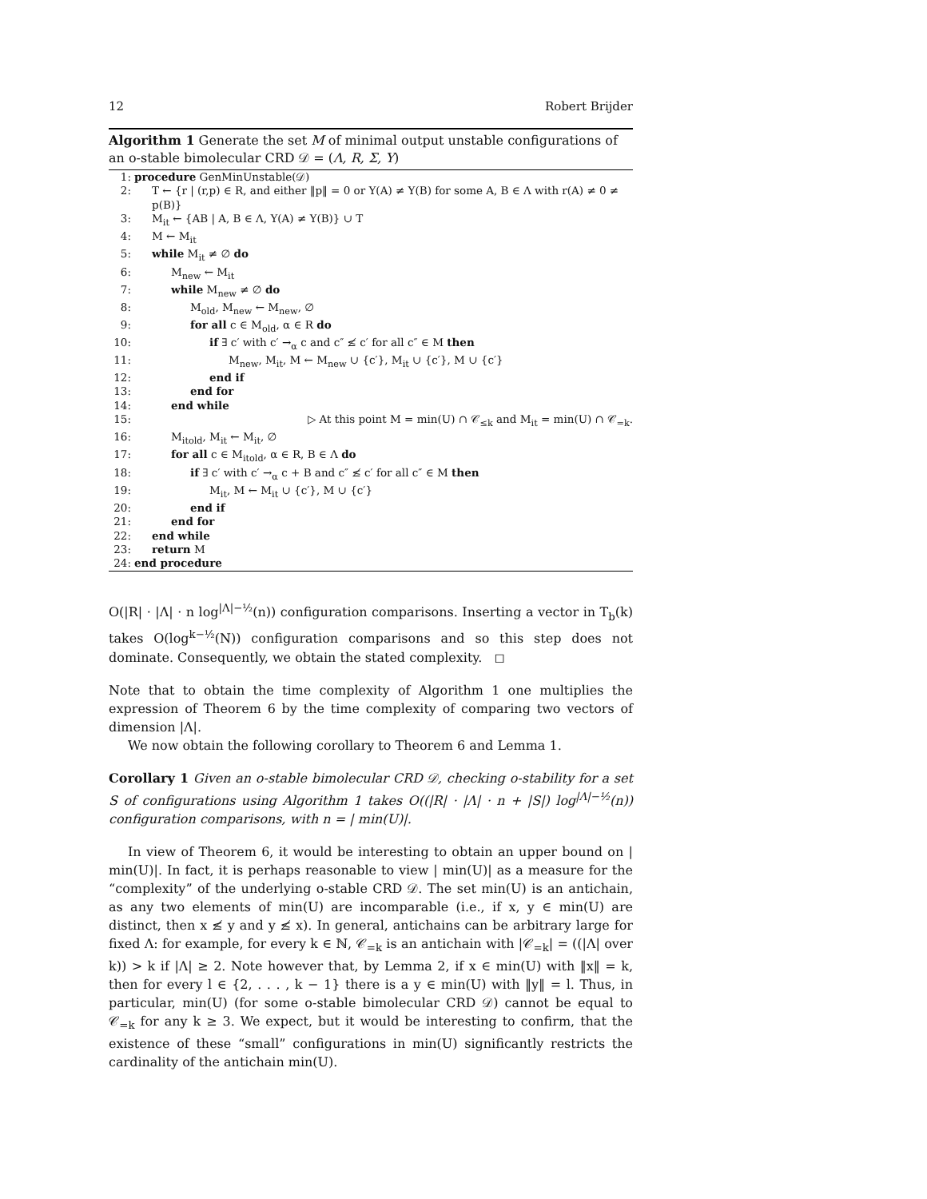12 Robert Brijder
Algorithm 1 Generate the set M of minimal output unstable configurations of an o-stable bimolecular CRD 𝒟 = (Λ, R, Σ, Υ)
1: procedure GenMinUnstable(𝒟)
2: T ← {r | (r,p) ∈ R, and either ‖p‖ = 0 or Υ(A) ≠ Υ(B) for some A, B ∈ Λ with r(A) ≠ 0 ≠ p(B)}
3: M<sub>it</sub> ← {AB | A, B ∈ Λ, Υ(A) ≠ Υ(B)} ∪ T
4: M ← M<sub>it</sub>
5: while M<sub>it</sub> ≠ ∅ do
6: M<sub>new</sub> ← M<sub>it</sub>
7: while M<sub>new</sub> ≠ ∅ do
8: M<sub>old</sub>, M<sub>new</sub> ← M<sub>new</sub>, ∅
9: for all c ∈ M<sub>old</sub>, α ∈ R do
10: if ∃ c′ with c′ →<sub>α</sub> c and c″ ≰ c′ for all c″ ∈ M then
11: M<sub>new</sub>, M<sub>it</sub>, M ← M<sub>new</sub> ∪ {c′}, M<sub>it</sub> ∪ {c′}, M ∪ {c′}
12: end if
13: end for
14: end while
15: ▷ At this point M = min(U) ∩ 𝒞<sub>≤k</sub> and M<sub>it</sub> = min(U) ∩ 𝒞<sub>=k</sub>.
16: M<sub>itold</sub>, M<sub>it</sub> ← M<sub>it</sub>, ∅
17: for all c ∈ M<sub>itold</sub>, α ∈ R, B ∈ Λ do
18: if ∃ c′ with c′ →<sub>α</sub> c + B and c″ ≰ c′ for all c″ ∈ M then
19: M<sub>it</sub>, M ← M<sub>it</sub> ∪ {c′}, M ∪ {c′}
20: end if
21: end for
22: end while
23: return M
24: end procedure
O(|R| · |Λ| · n log<sup>|Λ|−½</sup>(n)) configuration comparisons. Inserting a vector in T<sub>b</sub>(k) takes O(log<sup>k−½</sup>(N)) configuration comparisons and so this step does not dominate. Consequently, we obtain the stated complexity. ◻
Note that to obtain the time complexity of Algorithm 1 one multiplies the expression of Theorem 6 by the time complexity of comparing two vectors of dimension |Λ|.
We now obtain the following corollary to Theorem 6 and Lemma 1.
Corollary 1 Given an o-stable bimolecular CRD 𝒟, checking o-stability for a set S of configurations using Algorithm 1 takes O((|R| · |Λ| · n + |S|) log<sup>|Λ|−½</sup>(n)) configuration comparisons, with n = | min(U)|.
In view of Theorem 6, it would be interesting to obtain an upper bound on | min(U)|. In fact, it is perhaps reasonable to view | min(U)| as a measure for the “complexity” of the underlying o-stable CRD 𝒟. The set min(U) is an antichain, as any two elements of min(U) are incomparable (i.e., if x, y ∈ min(U) are distinct, then x ≰ y and y ≰ x). In general, antichains can be arbitrary large for fixed Λ: for example, for every k ∈ ℕ, 𝒞<sub>=k</sub> is an antichain with |𝒞<sub>=k</sub>| = ((|Λ| over k)) > k if |Λ| ≥ 2. Note however that, by Lemma 2, if x ∈ min(U) with ‖x‖ = k, then for every l ∈ {2, . . . , k − 1} there is a y ∈ min(U) with ‖y‖ = l. Thus, in particular, min(U) (for some o-stable bimolecular CRD 𝒟) cannot be equal to 𝒞<sub>=k</sub> for any k ≥ 3. We expect, but it would be interesting to confirm, that the existence of these “small” configurations in min(U) significantly restricts the cardinality of the antichain min(U).